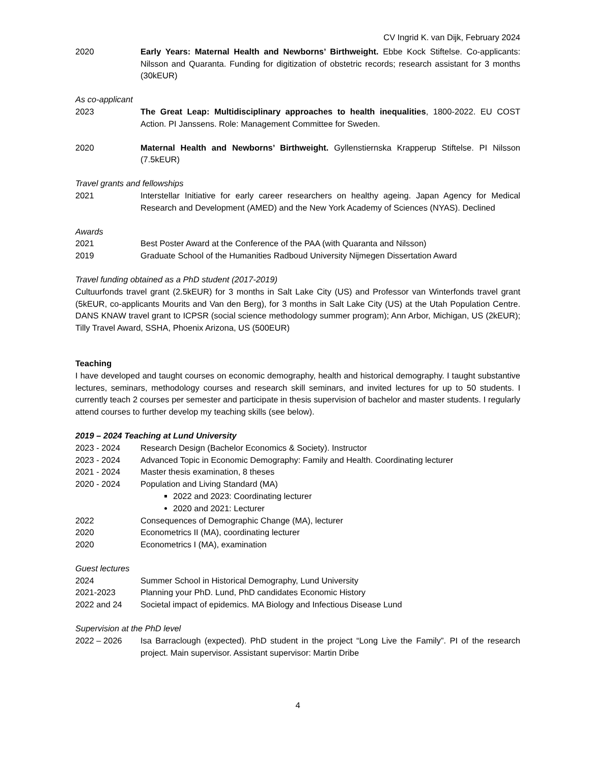CV Ingrid K. van Dijk, February 2024
2020 Early Years: Maternal Health and Newborns’ Birthweight. Ebbe Kock Stiftelse. Co-applicants: Nilsson and Quaranta. Funding for digitization of obstetric records; research assistant for 3 months (30kEUR)
As co-applicant
2023 The Great Leap: Multidisciplinary approaches to health inequalities, 1800-2022. EU COST Action. PI Janssens. Role: Management Committee for Sweden.
2020 Maternal Health and Newborns’ Birthweight. Gyllenstiernska Krapperup Stiftelse. PI Nilsson (7.5kEUR)
Travel grants and fellowships
2021 Interstellar Initiative for early career researchers on healthy ageing. Japan Agency for Medical Research and Development (AMED) and the New York Academy of Sciences (NYAS). Declined
Awards
2021 Best Poster Award at the Conference of the PAA (with Quaranta and Nilsson)
2019 Graduate School of the Humanities Radboud University Nijmegen Dissertation Award
Travel funding obtained as a PhD student (2017-2019)
Cultuurfonds travel grant (2.5kEUR) for 3 months in Salt Lake City (US) and Professor van Winterfonds travel grant (5kEUR, co-applicants Mourits and Van den Berg), for 3 months in Salt Lake City (US) at the Utah Population Centre. DANS KNAW travel grant to ICPSR (social science methodology summer program); Ann Arbor, Michigan, US (2kEUR); Tilly Travel Award, SSHA, Phoenix Arizona, US (500EUR)
Teaching
I have developed and taught courses on economic demography, health and historical demography. I taught substantive lectures, seminars, methodology courses and research skill seminars, and invited lectures for up to 50 students. I currently teach 2 courses per semester and participate in thesis supervision of bachelor and master students. I regularly attend courses to further develop my teaching skills (see below).
2019 – 2024 Teaching at Lund University
2023 - 2024 Research Design (Bachelor Economics & Society). Instructor
2023 - 2024 Advanced Topic in Economic Demography: Family and Health. Coordinating lecturer
2021 - 2024 Master thesis examination, 8 theses
2020 - 2024 Population and Living Standard (MA)
2022 and 2023: Coordinating lecturer
2020 and 2021: Lecturer
2022 Consequences of Demographic Change (MA), lecturer
2020 Econometrics II (MA), coordinating lecturer
2020 Econometrics I (MA), examination
Guest lectures
2024 Summer School in Historical Demography, Lund University
2021-2023 Planning your PhD. Lund, PhD candidates Economic History
2022 and 24 Societal impact of epidemics. MA Biology and Infectious Disease Lund
Supervision at the PhD level
2022 – 2026 Isa Barraclough (expected). PhD student in the project “Long Live the Family”. PI of the research project. Main supervisor. Assistant supervisor: Martin Dribe
4